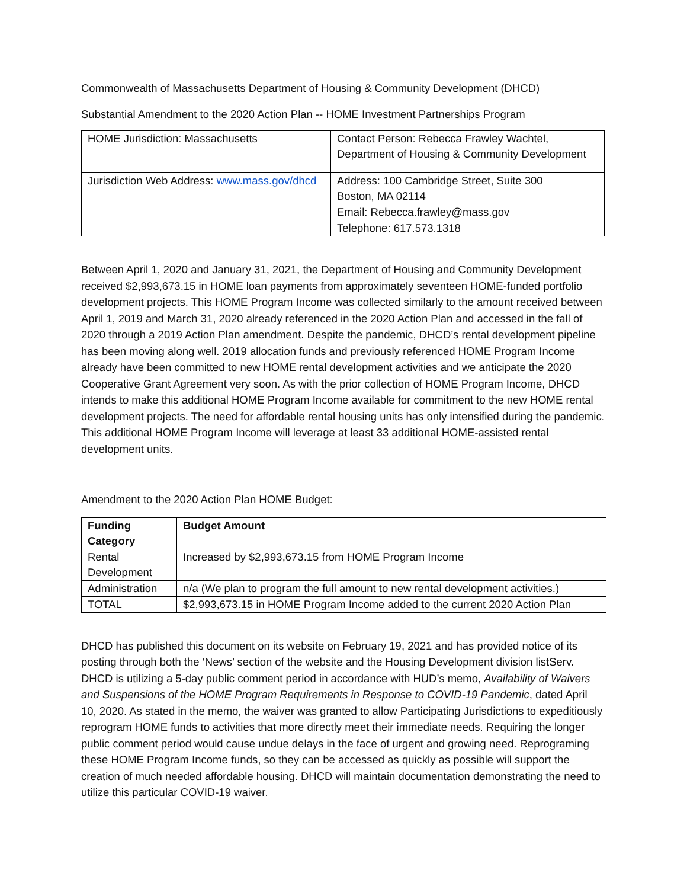Commonwealth of Massachusetts Department of Housing & Community Development (DHCD)
Substantial Amendment to the 2020 Action Plan -- HOME Investment Partnerships Program
| HOME Jurisdiction: Massachusetts | Contact Person: Rebecca Frawley Wachtel, Department of Housing & Community Development |
| Jurisdiction Web Address: www.mass.gov/dhcd | Address: 100 Cambridge Street, Suite 300 Boston, MA 02114 |
| | Email: Rebecca.frawley@mass.gov |
| | Telephone: 617.573.1318 |
Between April 1, 2020 and January 31, 2021, the Department of Housing and Community Development received $2,993,673.15 in HOME loan payments from approximately seventeen HOME-funded portfolio development projects. This HOME Program Income was collected similarly to the amount received between April 1, 2019 and March 31, 2020 already referenced in the 2020 Action Plan and accessed in the fall of 2020 through a 2019 Action Plan amendment. Despite the pandemic, DHCD’s rental development pipeline has been moving along well. 2019 allocation funds and previously referenced HOME Program Income already have been committed to new HOME rental development activities and we anticipate the 2020 Cooperative Grant Agreement very soon. As with the prior collection of HOME Program Income, DHCD intends to make this additional HOME Program Income available for commitment to the new HOME rental development projects. The need for affordable rental housing units has only intensified during the pandemic. This additional HOME Program Income will leverage at least 33 additional HOME-assisted rental development units.
Amendment to the 2020 Action Plan HOME Budget:
| Funding Category | Budget Amount |
| Rental Development | Increased by $2,993,673.15 from HOME Program Income |
| Administration | n/a (We plan to program the full amount to new rental development activities.) |
| TOTAL | $2,993,673.15 in HOME Program Income added to the current 2020 Action Plan |
DHCD has published this document on its website on February 19, 2021 and has provided notice of its posting through both the ‘News’ section of the website and the Housing Development division listServ. DHCD is utilizing a 5-day public comment period in accordance with HUD’s memo, Availability of Waivers and Suspensions of the HOME Program Requirements in Response to COVID-19 Pandemic, dated April 10, 2020. As stated in the memo, the waiver was granted to allow Participating Jurisdictions to expeditiously reprogram HOME funds to activities that more directly meet their immediate needs. Requiring the longer public comment period would cause undue delays in the face of urgent and growing need. Reprograming these HOME Program Income funds, so they can be accessed as quickly as possible will support the creation of much needed affordable housing. DHCD will maintain documentation demonstrating the need to utilize this particular COVID-19 waiver.